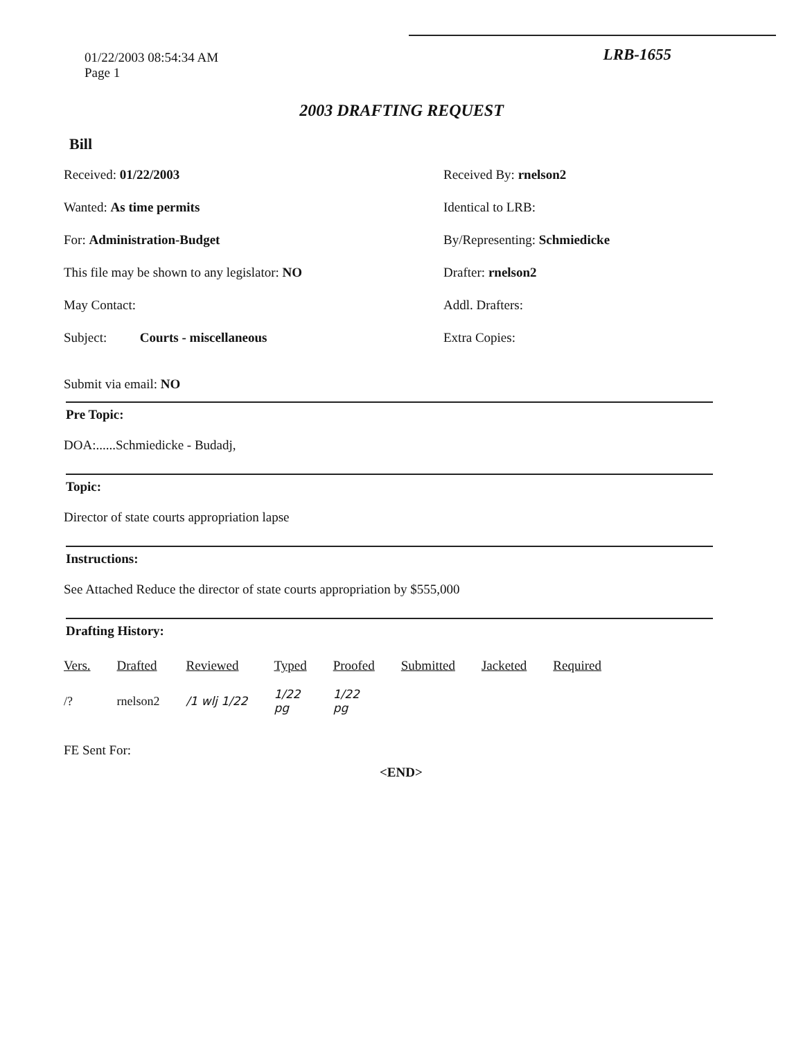01/22/2003 08:54:34 AM
Page 1
LRB-1655
2003 DRAFTING REQUEST
Bill
Received: 01/22/2003
Received By: rnelson2
Wanted: As time permits
Identical to LRB:
For: Administration-Budget
By/Representing: Schmiedicke
This file may be shown to any legislator: NO
Drafter: rnelson2
May Contact:
Addl. Drafters:
Subject: Courts - miscellaneous
Extra Copies:
Submit via email: NO
Pre Topic:
DOA:......Schmiedicke - Budadj,
Topic:
Director of state courts appropriation lapse
Instructions:
See Attached Reduce the director of state courts appropriation by $555,000
Drafting History:
| Vers. | Drafted | Reviewed | Typed | Proofed | Submitted | Jacketed | Required |
| --- | --- | --- | --- | --- | --- | --- | --- |
| /? | rnelson2 | /1 wlj 1/22 | 1/22 pg | 1/22 pg | | | |
FE Sent For:
<END>